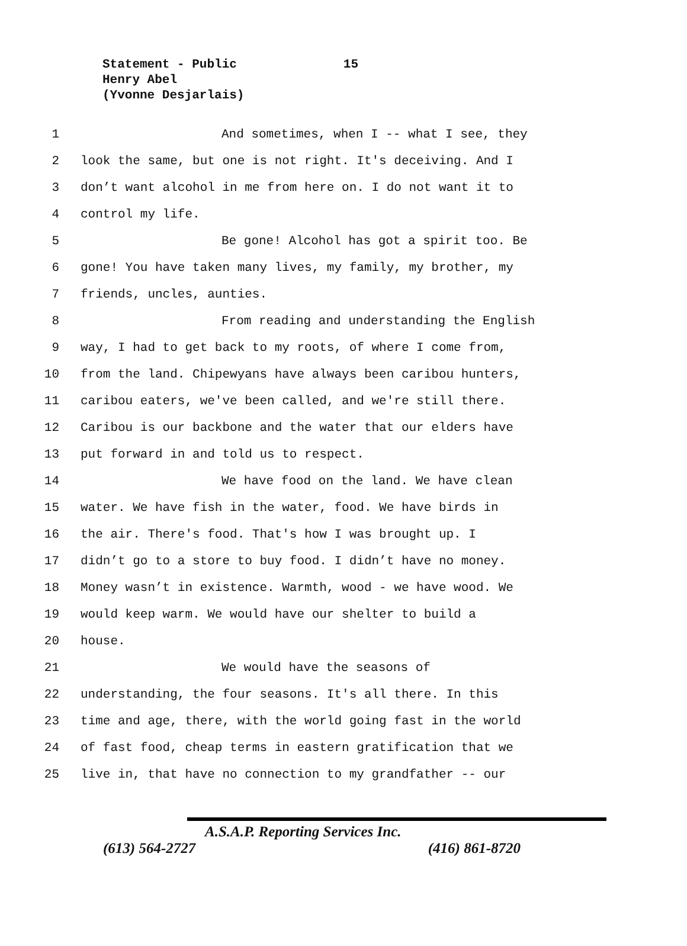Statement - Public 15
Henry Abel
(Yvonne Desjarlais)
1 And sometimes, when I -- what I see, they
2 look the same, but one is not right. It's deceiving. And I
3 don’t want alcohol in me from here on. I do not want it to
4 control my life.
5 Be gone! Alcohol has got a spirit too. Be
6 gone! You have taken many lives, my family, my brother, my
7 friends, uncles, aunties.
8 From reading and understanding the English
9 way, I had to get back to my roots, of where I come from,
10 from the land. Chipewyans have always been caribou hunters,
11 caribou eaters, we've been called, and we're still there.
12 Caribou is our backbone and the water that our elders have
13 put forward in and told us to respect.
14 We have food on the land. We have clean
15 water. We have fish in the water, food. We have birds in
16 the air. There's food. That's how I was brought up. I
17 didn’t go to a store to buy food. I didn’t have no money.
18 Money wasn’t in existence. Warmth, wood - we have wood. We
19 would keep warm. We would have our shelter to build a
20 house.
21 We would have the seasons of
22 understanding, the four seasons. It's all there. In this
23 time and age, there, with the world going fast in the world
24 of fast food, cheap terms in eastern gratification that we
25 live in, that have no connection to my grandfather -- our
A.S.A.P. Reporting Services Inc.
(613) 564-2727 (416) 861-8720